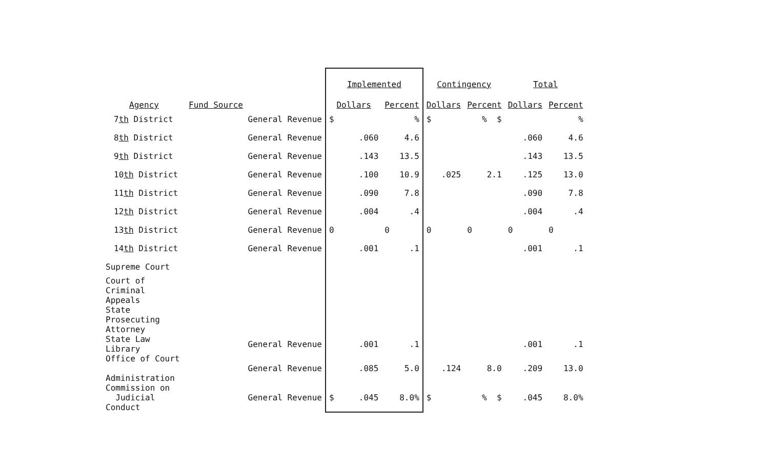| Agency | Fund Source | Implemented | | Contingency | | Total | |
| --- | --- | --- | --- | --- | --- | --- | --- |
| | | Dollars | Percent | Dollars | Percent | Dollars | Percent |
| 7 th District | General Revenue | $ | % | $ | % $ | | % |
| 8 th District | General Revenue | .060 | 4.6 | | | .060 | 4.6 |
| 9 th District | General Revenue | .143 | 13.5 | | | .143 | 13.5 |
| 10 th District | General Revenue | .100 | 10.9 | .025 | 2.1 | .125 | 13.0 |
| 11 th District | General Revenue | .090 | 7.8 | | | .090 | 7.8 |
| 12 th District | General Revenue | .004 | .4 | | | .004 | .4 |
| 13 th District | General Revenue | 0 | 0 | 0 | 0 | 0 | 0 |
| 14 th District | General Revenue | .001 | .1 | | | .001 | .1 |
| Supreme Court | | | | | | | |
| Court of Criminal Appeals | | | | | | | |
| State Prosecuting Attorney | | | | | | | |
| State Law Library | General Revenue | .001 | .1 | | | .001 | .1 |
| Office of Court Administration | General Revenue | .085 | 5.0 | .124 | 8.0 | .209 | 13.0 |
| Commission on Judicial Conduct | General Revenue | $ .045 | 8.0% | $ | % $ | .045 | 8.0% |